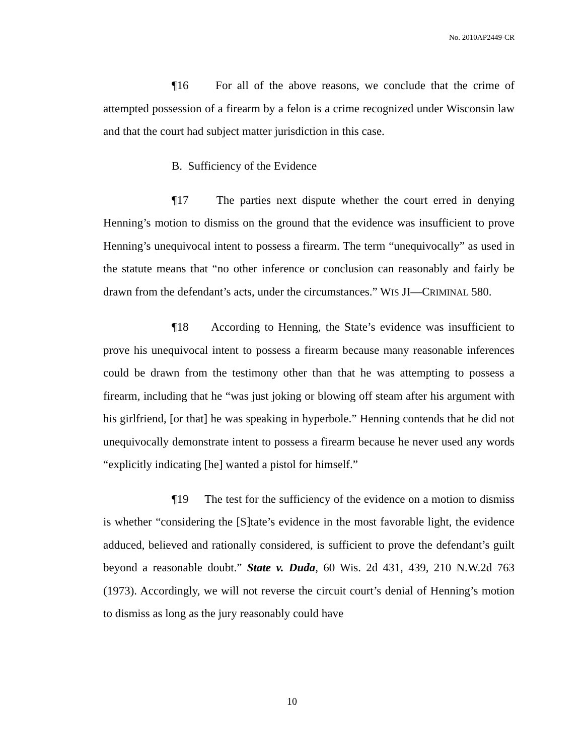No. 2010AP2449-CR
¶16 For all of the above reasons, we conclude that the crime of attempted possession of a firearm by a felon is a crime recognized under Wisconsin law and that the court had subject matter jurisdiction in this case.
B. Sufficiency of the Evidence
¶17 The parties next dispute whether the court erred in denying Henning’s motion to dismiss on the ground that the evidence was insufficient to prove Henning’s unequivocal intent to possess a firearm. The term “unequivocally” as used in the statute means that “no other inference or conclusion can reasonably and fairly be drawn from the defendant’s acts, under the circumstances.” WIS JI—CRIMINAL 580.
¶18 According to Henning, the State’s evidence was insufficient to prove his unequivocal intent to possess a firearm because many reasonable inferences could be drawn from the testimony other than that he was attempting to possess a firearm, including that he “was just joking or blowing off steam after his argument with his girlfriend, [or that] he was speaking in hyperbole.” Henning contends that he did not unequivocally demonstrate intent to possess a firearm because he never used any words “explicitly indicating [he] wanted a pistol for himself.”
¶19 The test for the sufficiency of the evidence on a motion to dismiss is whether “considering the [S]tate’s evidence in the most favorable light, the evidence adduced, believed and rationally considered, is sufficient to prove the defendant’s guilt beyond a reasonable doubt.” State v. Duda, 60 Wis. 2d 431, 439, 210 N.W.2d 763 (1973). Accordingly, we will not reverse the circuit court’s denial of Henning’s motion to dismiss as long as the jury reasonably could have
10